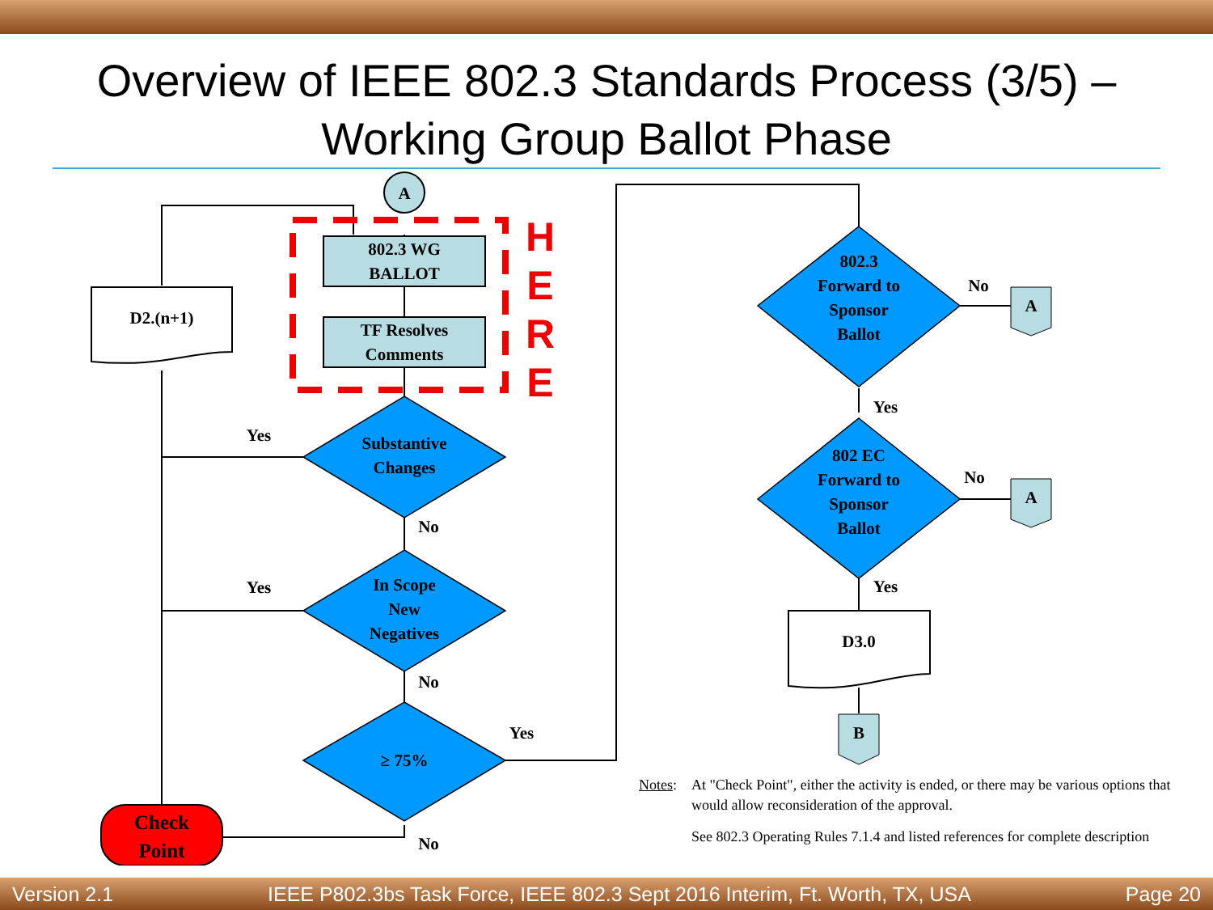Overview of IEEE 802.3 Standards Process (3/5) –
Working Group Ballot Phase
A
802.3 WG
BALLOT
TF Resolves
Comments
H
E
R
E
D2.(n+1)
Substantive
Changes
In Scope
New
Negatives
≥ 75%
802.3
Forward to
Sponsor
Ballot
802 EC
Forward to
Sponsor
Ballot
Yes
No
Yes
No
Yes
No
No
Yes
No
Yes
A
A
D3.0
B
Check
Point
Notes: At "Check Point", either the activity is ended, or there may be various options that would allow reconsideration of the approval.
See 802.3 Operating Rules 7.1.4 and listed references for complete description
Version 2.1 IEEE P802.3bs Task Force, IEEE 802.3 Sept 2016 Interim, Ft. Worth, TX, USA Page 20